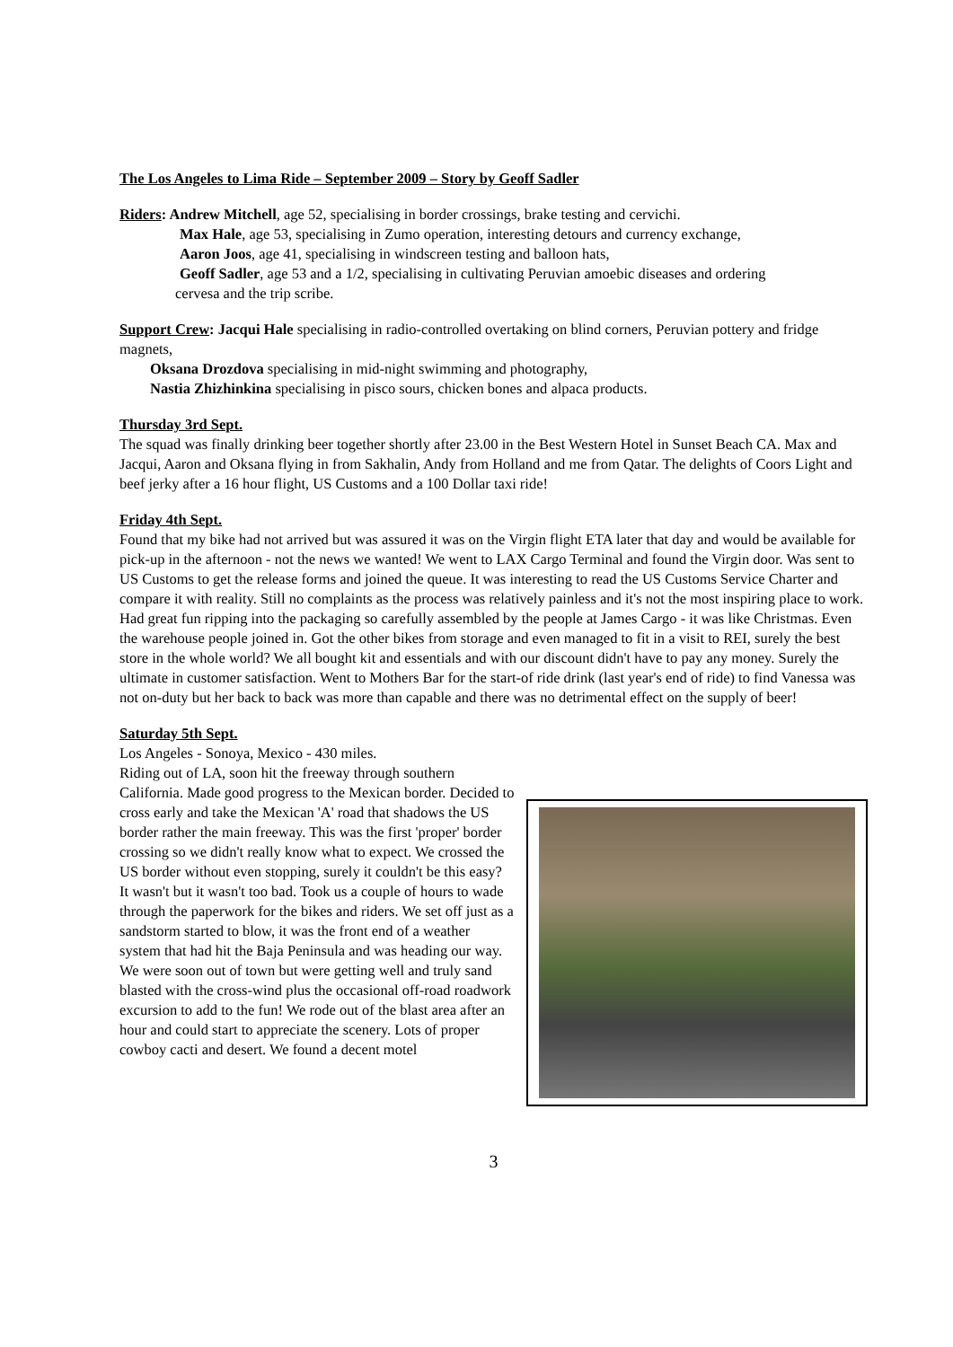The Los Angeles to Lima Ride – September 2009 – Story by Geoff Sadler
Riders: Andrew Mitchell, age 52, specialising in border crossings, brake testing and cervichi.
Max Hale, age 53, specialising in Zumo operation, interesting detours and currency exchange,
Aaron Joos, age 41, specialising in windscreen testing and balloon hats,
Geoff Sadler, age 53 and a 1/2, specialising in cultivating Peruvian amoebic diseases and ordering
cervesa and the trip scribe.
Support Crew: Jacqui Hale specialising in radio-controlled overtaking on blind corners, Peruvian pottery and fridge magnets,
Oksana Drozdova specialising in mid-night swimming and photography,
Nastia Zhizhinkina specialising in pisco sours, chicken bones and alpaca products.
Thursday 3rd Sept.
The squad was finally drinking beer together shortly after 23.00 in the Best Western Hotel in Sunset Beach CA. Max and Jacqui, Aaron and Oksana flying in from Sakhalin, Andy from Holland and me from Qatar. The delights of Coors Light and beef jerky after a 16 hour flight, US Customs and a 100 Dollar taxi ride!
Friday 4th Sept.
Found that my bike had not arrived but was assured it was on the Virgin flight ETA later that day and would be available for pick-up in the afternoon - not the news we wanted! We went to LAX Cargo Terminal and found the Virgin door. Was sent to US Customs to get the release forms and joined the queue. It was interesting to read the US Customs Service Charter and compare it with reality. Still no complaints as the process was relatively painless and it's not the most inspiring place to work.
Had great fun ripping into the packaging so carefully assembled by the people at James Cargo - it was like Christmas. Even the warehouse people joined in. Got the other bikes from storage and even managed to fit in a visit to REI, surely the best store in the whole world? We all bought kit and essentials and with our discount didn't have to pay any money. Surely the ultimate in customer satisfaction. Went to Mothers Bar for the start-of ride drink (last year's end of ride) to find Vanessa was not on-duty but her back to back was more than capable and there was no detrimental effect on the supply of beer!
Saturday 5th Sept.
Los Angeles - Sonoya, Mexico - 430 miles.
Riding out of LA, soon hit the freeway through southern California. Made good progress to the Mexican border. Decided to cross early and take the Mexican 'A' road that shadows the US border rather the main freeway. This was the first 'proper' border crossing so we didn't really know what to expect. We crossed the US border without even stopping, surely it couldn't be this easy? It wasn't but it wasn't too bad. Took us a couple of hours to wade through the paperwork for the bikes and riders. We set off just as a sandstorm started to blow, it was the front end of a weather system that had hit the Baja Peninsula and was heading our way.
We were soon out of town but were getting well and truly sand blasted with the cross-wind plus the occasional off-road roadwork excursion to add to the fun! We rode out of the blast area after an hour and could start to appreciate the scenery. Lots of proper cowboy cacti and desert. We found a decent motel
3